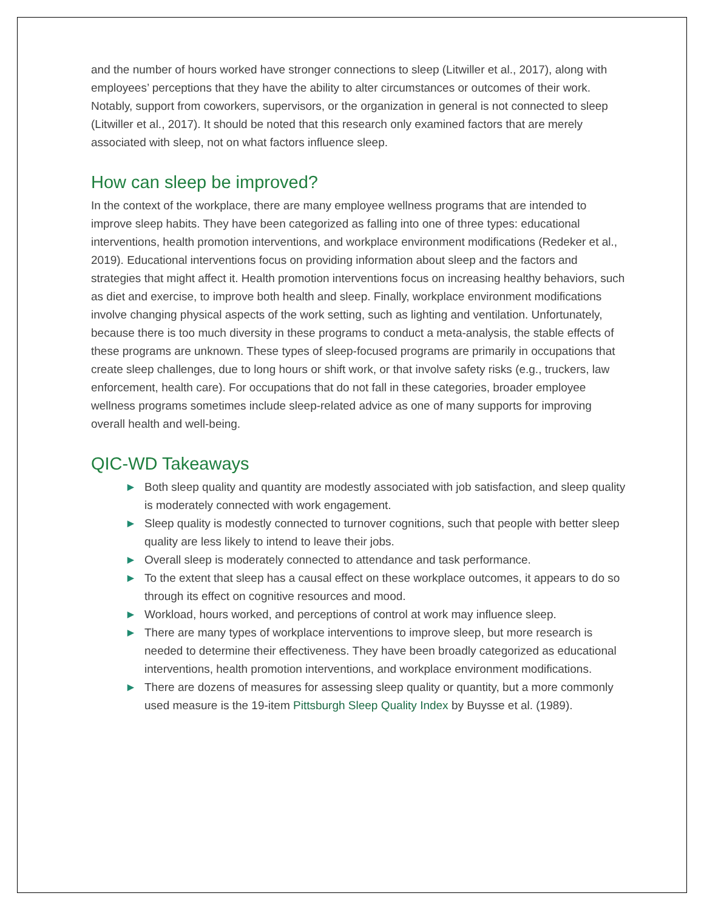and the number of hours worked have stronger connections to sleep (Litwiller et al., 2017), along with employees’ perceptions that they have the ability to alter circumstances or outcomes of their work. Notably, support from coworkers, supervisors, or the organization in general is not connected to sleep (Litwiller et al., 2017). It should be noted that this research only examined factors that are merely associated with sleep, not on what factors influence sleep.
How can sleep be improved?
In the context of the workplace, there are many employee wellness programs that are intended to improve sleep habits. They have been categorized as falling into one of three types: educational interventions, health promotion interventions, and workplace environment modifications (Redeker et al., 2019). Educational interventions focus on providing information about sleep and the factors and strategies that might affect it. Health promotion interventions focus on increasing healthy behaviors, such as diet and exercise, to improve both health and sleep. Finally, workplace environment modifications involve changing physical aspects of the work setting, such as lighting and ventilation. Unfortunately, because there is too much diversity in these programs to conduct a meta-analysis, the stable effects of these programs are unknown. These types of sleep-focused programs are primarily in occupations that create sleep challenges, due to long hours or shift work, or that involve safety risks (e.g., truckers, law enforcement, health care). For occupations that do not fall in these categories, broader employee wellness programs sometimes include sleep-related advice as one of many supports for improving overall health and well-being.
QIC-WD Takeaways
► Both sleep quality and quantity are modestly associated with job satisfaction, and sleep quality is moderately connected with work engagement.
► Sleep quality is modestly connected to turnover cognitions, such that people with better sleep quality are less likely to intend to leave their jobs.
► Overall sleep is moderately connected to attendance and task performance.
► To the extent that sleep has a causal effect on these workplace outcomes, it appears to do so through its effect on cognitive resources and mood.
► Workload, hours worked, and perceptions of control at work may influence sleep.
► There are many types of workplace interventions to improve sleep, but more research is needed to determine their effectiveness. They have been broadly categorized as educational interventions, health promotion interventions, and workplace environment modifications.
► There are dozens of measures for assessing sleep quality or quantity, but a more commonly used measure is the 19-item Pittsburgh Sleep Quality Index by Buysse et al. (1989).